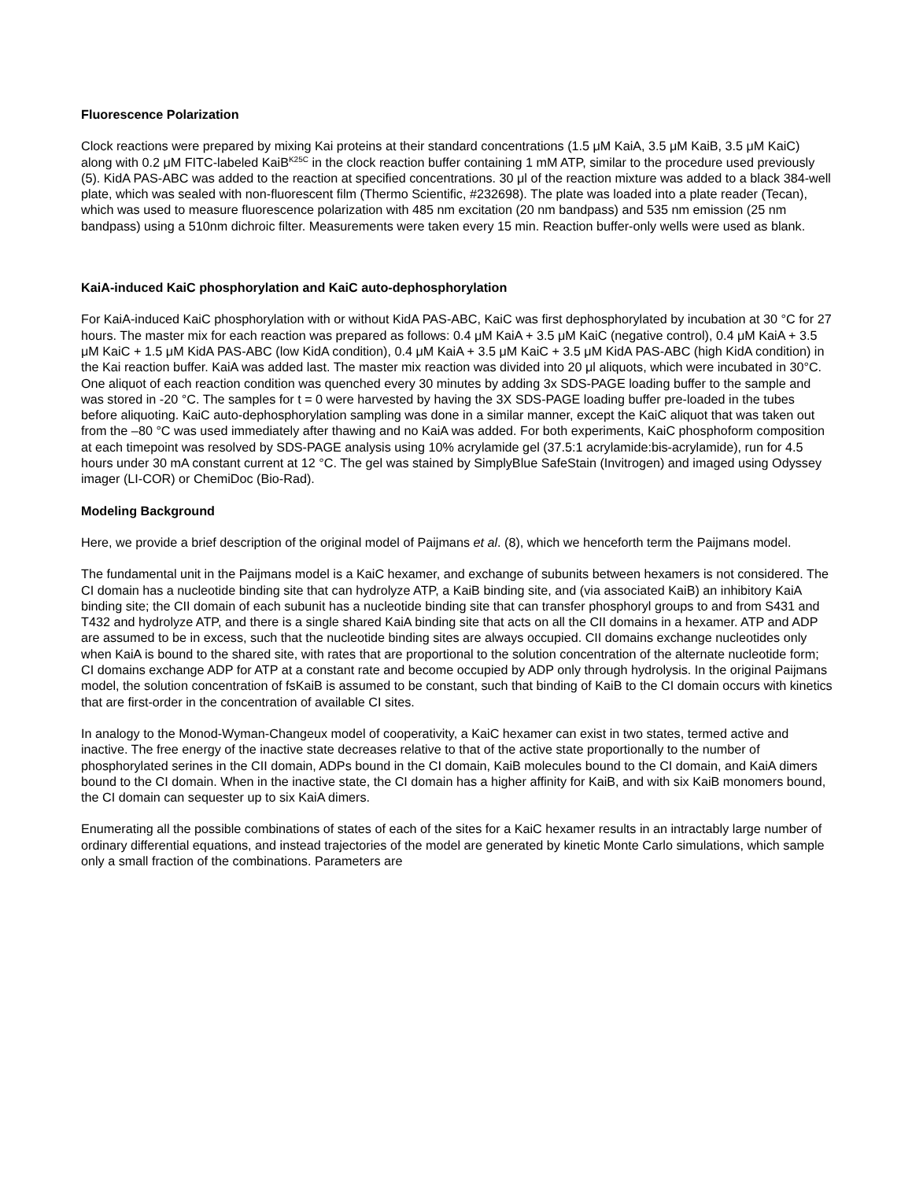Fluorescence Polarization
Clock reactions were prepared by mixing Kai proteins at their standard concentrations (1.5 μM KaiA, 3.5 μM KaiB, 3.5 μM KaiC) along with 0.2 μM FITC-labeled KaiB<sup>K25C</sup> in the clock reaction buffer containing 1 mM ATP, similar to the procedure used previously (5). KidA PAS-ABC was added to the reaction at specified concentrations. 30 μl of the reaction mixture was added to a black 384-well plate, which was sealed with non-fluorescent film (Thermo Scientific, #232698). The plate was loaded into a plate reader (Tecan), which was used to measure fluorescence polarization with 485 nm excitation (20 nm bandpass) and 535 nm emission (25 nm bandpass) using a 510nm dichroic filter. Measurements were taken every 15 min. Reaction buffer-only wells were used as blank.
KaiA-induced KaiC phosphorylation and KaiC auto-dephosphorylation
For KaiA-induced KaiC phosphorylation with or without KidA PAS-ABC, KaiC was first dephosphorylated by incubation at 30 °C for 27 hours. The master mix for each reaction was prepared as follows: 0.4 μM KaiA + 3.5 μM KaiC (negative control), 0.4 μM KaiA + 3.5 μM KaiC + 1.5 μM KidA PAS-ABC (low KidA condition), 0.4 μM KaiA + 3.5 μM KaiC + 3.5 μM KidA PAS-ABC (high KidA condition) in the Kai reaction buffer. KaiA was added last. The master mix reaction was divided into 20 μl aliquots, which were incubated in 30°C. One aliquot of each reaction condition was quenched every 30 minutes by adding 3x SDS-PAGE loading buffer to the sample and was stored in -20 °C. The samples for t = 0 were harvested by having the 3X SDS-PAGE loading buffer pre-loaded in the tubes before aliquoting. KaiC auto-dephosphorylation sampling was done in a similar manner, except the KaiC aliquot that was taken out from the –80 °C was used immediately after thawing and no KaiA was added. For both experiments, KaiC phosphoform composition at each timepoint was resolved by SDS-PAGE analysis using 10% acrylamide gel (37.5:1 acrylamide:bis-acrylamide), run for 4.5 hours under 30 mA constant current at 12 °C. The gel was stained by SimplyBlue SafeStain (Invitrogen) and imaged using Odyssey imager (LI-COR) or ChemiDoc (Bio-Rad).
Modeling Background
Here, we provide a brief description of the original model of Paijmans et al. (8), which we henceforth term the Paijmans model.
The fundamental unit in the Paijmans model is a KaiC hexamer, and exchange of subunits between hexamers is not considered. The CI domain has a nucleotide binding site that can hydrolyze ATP, a KaiB binding site, and (via associated KaiB) an inhibitory KaiA binding site; the CII domain of each subunit has a nucleotide binding site that can transfer phosphoryl groups to and from S431 and T432 and hydrolyze ATP, and there is a single shared KaiA binding site that acts on all the CII domains in a hexamer. ATP and ADP are assumed to be in excess, such that the nucleotide binding sites are always occupied. CII domains exchange nucleotides only when KaiA is bound to the shared site, with rates that are proportional to the solution concentration of the alternate nucleotide form; CI domains exchange ADP for ATP at a constant rate and become occupied by ADP only through hydrolysis. In the original Paijmans model, the solution concentration of fsKaiB is assumed to be constant, such that binding of KaiB to the CI domain occurs with kinetics that are first-order in the concentration of available CI sites.
In analogy to the Monod-Wyman-Changeux model of cooperativity, a KaiC hexamer can exist in two states, termed active and inactive. The free energy of the inactive state decreases relative to that of the active state proportionally to the number of phosphorylated serines in the CII domain, ADPs bound in the CI domain, KaiB molecules bound to the CI domain, and KaiA dimers bound to the CI domain. When in the inactive state, the CI domain has a higher affinity for KaiB, and with six KaiB monomers bound, the CI domain can sequester up to six KaiA dimers.
Enumerating all the possible combinations of states of each of the sites for a KaiC hexamer results in an intractably large number of ordinary differential equations, and instead trajectories of the model are generated by kinetic Monte Carlo simulations, which sample only a small fraction of the combinations. Parameters are